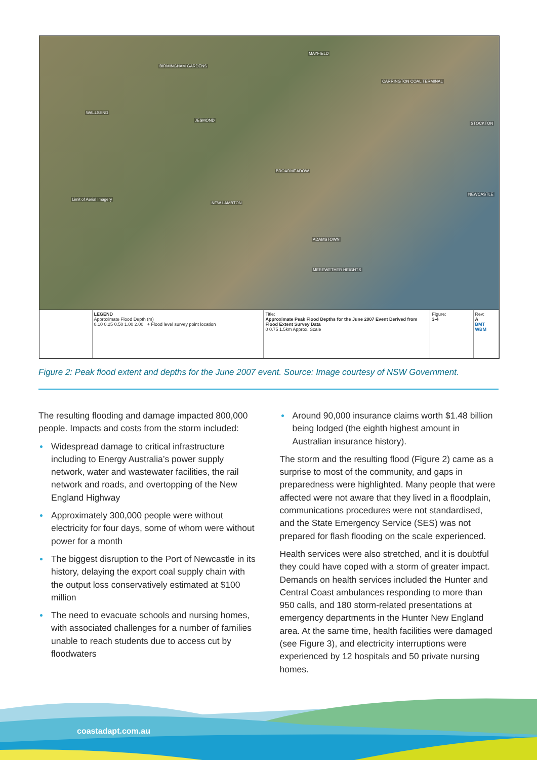BIRMINGHAM GARDENS
MAYFIELD
CARRINGTON COAL TERMINAL
WALLSEND
JESMOND
STOCKTON
BROADMEADOW
NEW LAMBTON
NEWCASTLE
ADAMSTOWN
MEREWETHER HEIGHTS
Limit of Aerial Imagery
LEGEND
Approximate Flood Depth (m)
0.10 0.25 0.50 1.00 2.00 + Flood level survey point location
Title:
Approximate Peak Flood Depths for the June 2007 Event Derived from Flood Extent Survey Data
0 0.75 1.5km Approx. Scale
Figure:
3-4
Rev:
A
BMT WBM
Figure 2: Peak flood extent and depths for the June 2007 event. Source: Image courtesy of NSW Government.
The resulting flooding and damage impacted 800,000 people. Impacts and costs from the storm included:
Widespread damage to critical infrastructure including to Energy Australia’s power supply network, water and wastewater facilities, the rail network and roads, and overtopping of the New England Highway
Approximately 300,000 people were without electricity for four days, some of whom were without power for a month
The biggest disruption to the Port of Newcastle in its history, delaying the export coal supply chain with the output loss conservatively estimated at $100 million
The need to evacuate schools and nursing homes, with associated challenges for a number of families unable to reach students due to access cut by floodwaters
Around 90,000 insurance claims worth $1.48 billion being lodged (the eighth highest amount in Australian insurance history).
The storm and the resulting flood (Figure 2) came as a surprise to most of the community, and gaps in preparedness were highlighted. Many people that were affected were not aware that they lived in a floodplain, communications procedures were not standardised, and the State Emergency Service (SES) was not prepared for flash flooding on the scale experienced.
Health services were also stretched, and it is doubtful they could have coped with a storm of greater impact. Demands on health services included the Hunter and Central Coast ambulances responding to more than 950 calls, and 180 storm-related presentations at emergency departments in the Hunter New England area. At the same time, health facilities were damaged (see Figure 3), and electricity interruptions were experienced by 12 hospitals and 50 private nursing homes.
coastadapt.com.au